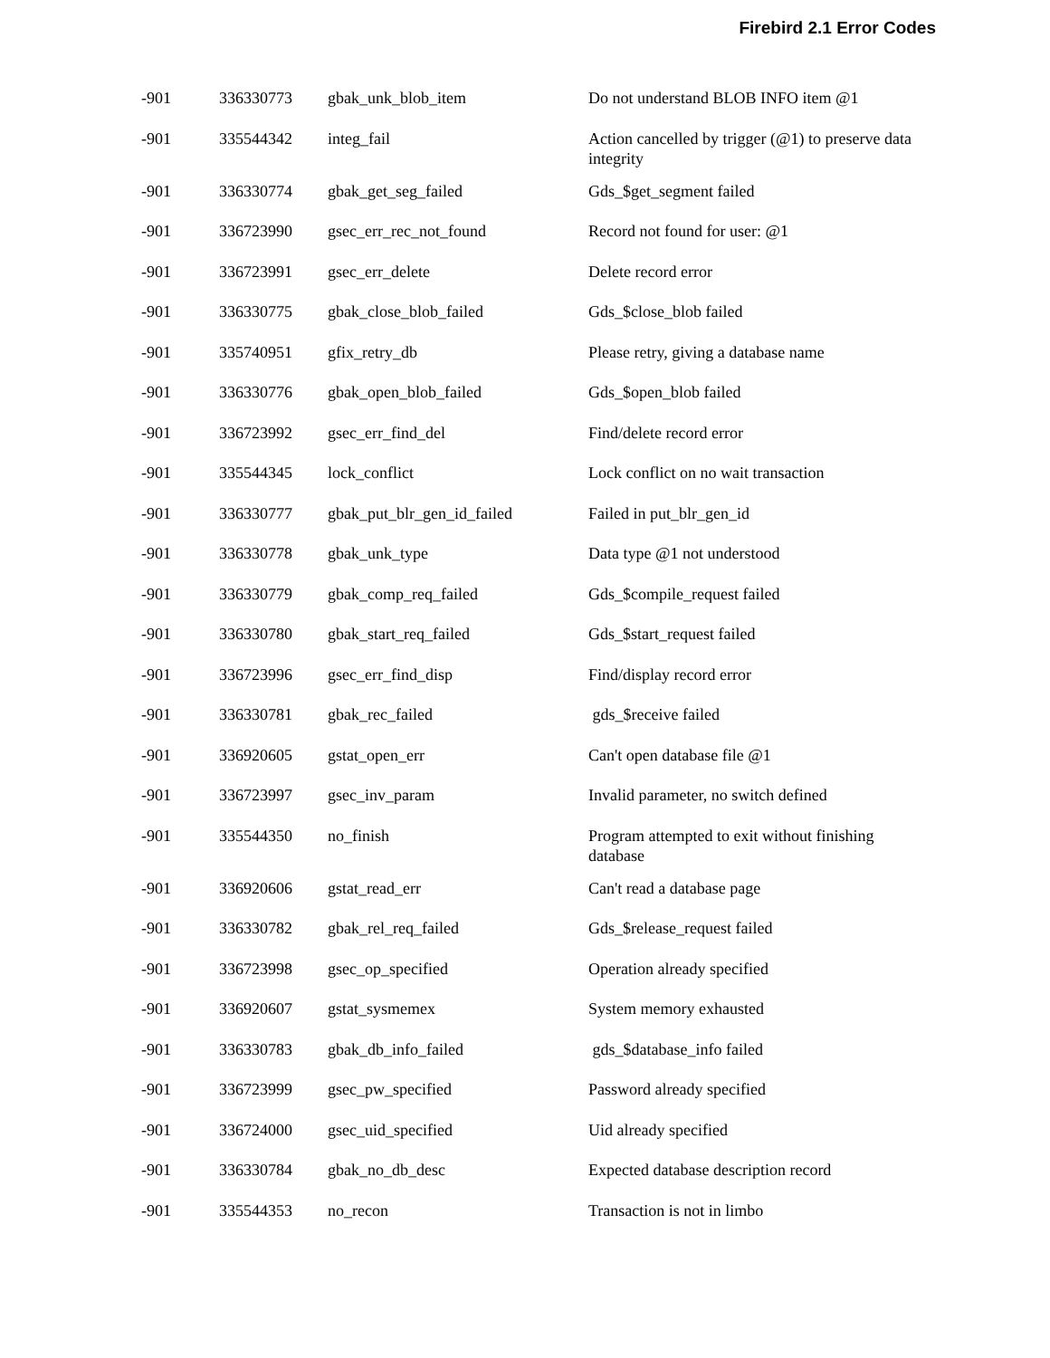Firebird 2.1 Error Codes
| -901 | 336330773 | gbak_unk_blob_item | Do not understand BLOB INFO item @1 |
| -901 | 335544342 | integ_fail | Action cancelled by trigger (@1) to preserve data integrity |
| -901 | 336330774 | gbak_get_seg_failed | Gds_$get_segment failed |
| -901 | 336723990 | gsec_err_rec_not_found | Record not found for user: @1 |
| -901 | 336723991 | gsec_err_delete | Delete record error |
| -901 | 336330775 | gbak_close_blob_failed | Gds_$close_blob failed |
| -901 | 335740951 | gfix_retry_db | Please retry, giving a database name |
| -901 | 336330776 | gbak_open_blob_failed | Gds_$open_blob failed |
| -901 | 336723992 | gsec_err_find_del | Find/delete record error |
| -901 | 335544345 | lock_conflict | Lock conflict on no wait transaction |
| -901 | 336330777 | gbak_put_blr_gen_id_failed | Failed in put_blr_gen_id |
| -901 | 336330778 | gbak_unk_type | Data type @1 not understood |
| -901 | 336330779 | gbak_comp_req_failed | Gds_$compile_request failed |
| -901 | 336330780 | gbak_start_req_failed | Gds_$start_request failed |
| -901 | 336723996 | gsec_err_find_disp | Find/display record error |
| -901 | 336330781 | gbak_rec_failed | gds_$receive failed |
| -901 | 336920605 | gstat_open_err | Can't open database file @1 |
| -901 | 336723997 | gsec_inv_param | Invalid parameter, no switch defined |
| -901 | 335544350 | no_finish | Program attempted to exit without finishing database |
| -901 | 336920606 | gstat_read_err | Can't read a database page |
| -901 | 336330782 | gbak_rel_req_failed | Gds_$release_request failed |
| -901 | 336723998 | gsec_op_specified | Operation already specified |
| -901 | 336920607 | gstat_sysmemex | System memory exhausted |
| -901 | 336330783 | gbak_db_info_failed | gds_$database_info failed |
| -901 | 336723999 | gsec_pw_specified | Password already specified |
| -901 | 336724000 | gsec_uid_specified | Uid already specified |
| -901 | 336330784 | gbak_no_db_desc | Expected database description record |
| -901 | 335544353 | no_recon | Transaction is not in limbo |